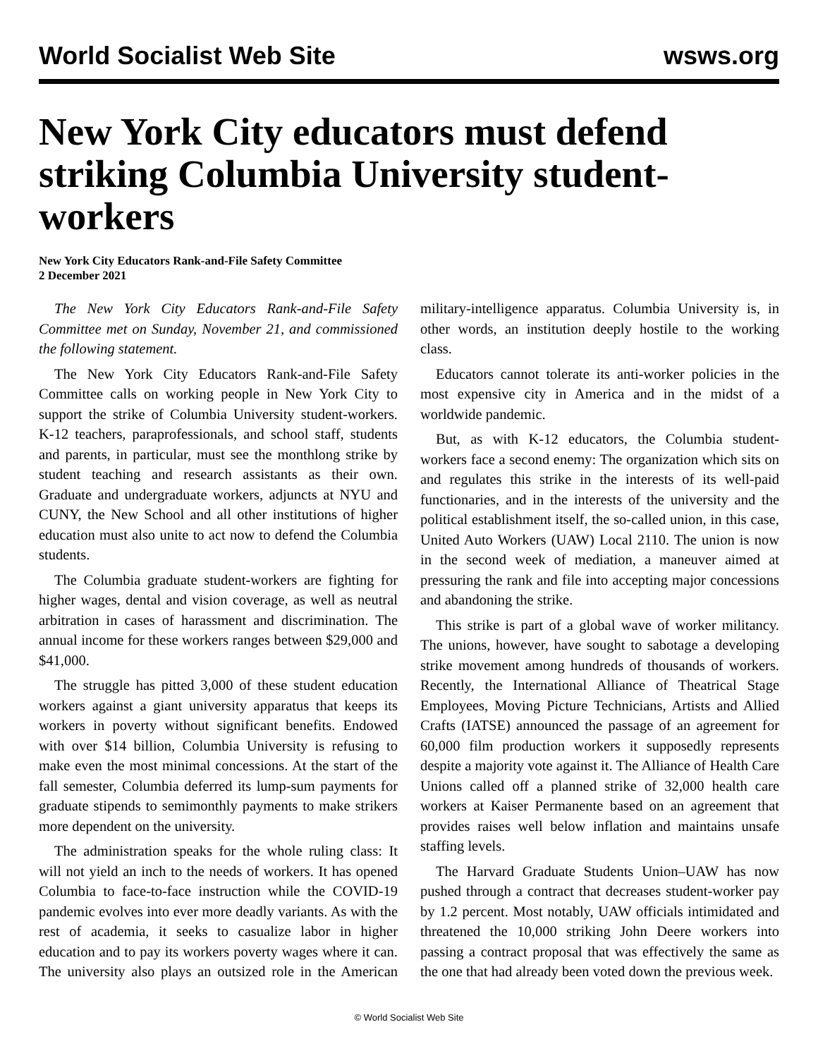World Socialist Web Site wsws.org
New York City educators must defend striking Columbia University student-workers
New York City Educators Rank-and-File Safety Committee
2 December 2021
The New York City Educators Rank-and-File Safety Committee met on Sunday, November 21, and commissioned the following statement.
The New York City Educators Rank-and-File Safety Committee calls on working people in New York City to support the strike of Columbia University student-workers. K-12 teachers, paraprofessionals, and school staff, students and parents, in particular, must see the monthlong strike by student teaching and research assistants as their own. Graduate and undergraduate workers, adjuncts at NYU and CUNY, the New School and all other institutions of higher education must also unite to act now to defend the Columbia students.
The Columbia graduate student-workers are fighting for higher wages, dental and vision coverage, as well as neutral arbitration in cases of harassment and discrimination. The annual income for these workers ranges between $29,000 and $41,000.
The struggle has pitted 3,000 of these student education workers against a giant university apparatus that keeps its workers in poverty without significant benefits. Endowed with over $14 billion, Columbia University is refusing to make even the most minimal concessions. At the start of the fall semester, Columbia deferred its lump-sum payments for graduate stipends to semimonthly payments to make strikers more dependent on the university.
The administration speaks for the whole ruling class: It will not yield an inch to the needs of workers. It has opened Columbia to face-to-face instruction while the COVID-19 pandemic evolves into ever more deadly variants. As with the rest of academia, it seeks to casualize labor in higher education and to pay its workers poverty wages where it can. The university also plays an outsized role in the American military-intelligence apparatus. Columbia University is, in other words, an institution deeply hostile to the working class.
Educators cannot tolerate its anti-worker policies in the most expensive city in America and in the midst of a worldwide pandemic.
But, as with K-12 educators, the Columbia student-workers face a second enemy: The organization which sits on and regulates this strike in the interests of its well-paid functionaries, and in the interests of the university and the political establishment itself, the so-called union, in this case, United Auto Workers (UAW) Local 2110. The union is now in the second week of mediation, a maneuver aimed at pressuring the rank and file into accepting major concessions and abandoning the strike.
This strike is part of a global wave of worker militancy. The unions, however, have sought to sabotage a developing strike movement among hundreds of thousands of workers. Recently, the International Alliance of Theatrical Stage Employees, Moving Picture Technicians, Artists and Allied Crafts (IATSE) announced the passage of an agreement for 60,000 film production workers it supposedly represents despite a majority vote against it. The Alliance of Health Care Unions called off a planned strike of 32,000 health care workers at Kaiser Permanente based on an agreement that provides raises well below inflation and maintains unsafe staffing levels.
The Harvard Graduate Students Union–UAW has now pushed through a contract that decreases student-worker pay by 1.2 percent. Most notably, UAW officials intimidated and threatened the 10,000 striking John Deere workers into passing a contract proposal that was effectively the same as the one that had already been voted down the previous week.
© World Socialist Web Site